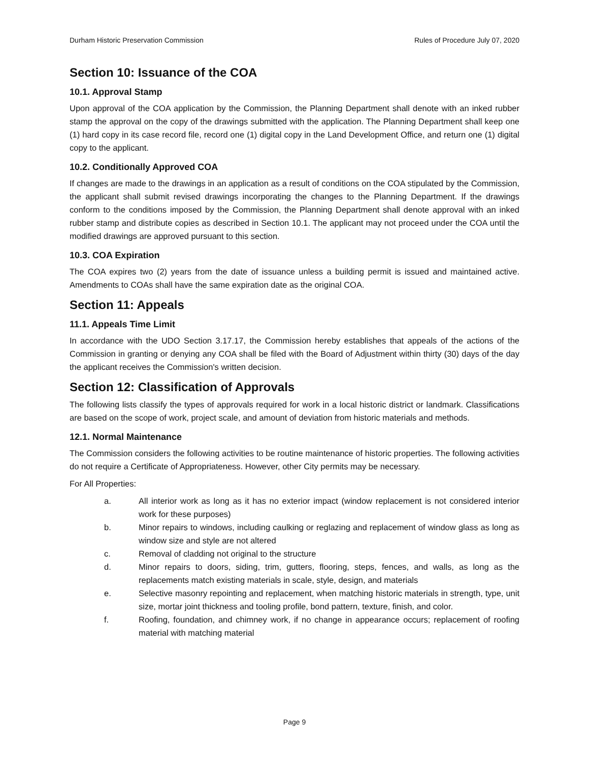Durham Historic Preservation Commission Rules of Procedure July 07, 2020
Section 10: Issuance of the COA
10.1. Approval Stamp
Upon approval of the COA application by the Commission, the Planning Department shall denote with an inked rubber stamp the approval on the copy of the drawings submitted with the application. The Planning Department shall keep one (1) hard copy in its case record file, record one (1) digital copy in the Land Development Office, and return one (1) digital copy to the applicant.
10.2. Conditionally Approved COA
If changes are made to the drawings in an application as a result of conditions on the COA stipulated by the Commission, the applicant shall submit revised drawings incorporating the changes to the Planning Department. If the drawings conform to the conditions imposed by the Commission, the Planning Department shall denote approval with an inked rubber stamp and distribute copies as described in Section 10.1. The applicant may not proceed under the COA until the modified drawings are approved pursuant to this section.
10.3. COA Expiration
The COA expires two (2) years from the date of issuance unless a building permit is issued and maintained active. Amendments to COAs shall have the same expiration date as the original COA.
Section 11: Appeals
11.1. Appeals Time Limit
In accordance with the UDO Section 3.17.17, the Commission hereby establishes that appeals of the actions of the Commission in granting or denying any COA shall be filed with the Board of Adjustment within thirty (30) days of the day the applicant receives the Commission's written decision.
Section 12: Classification of Approvals
The following lists classify the types of approvals required for work in a local historic district or landmark. Classifications are based on the scope of work, project scale, and amount of deviation from historic materials and methods.
12.1. Normal Maintenance
The Commission considers the following activities to be routine maintenance of historic properties. The following activities do not require a Certificate of Appropriateness. However, other City permits may be necessary.
For All Properties:
a. All interior work as long as it has no exterior impact (window replacement is not considered interior work for these purposes)
b. Minor repairs to windows, including caulking or reglazing and replacement of window glass as long as window size and style are not altered
c. Removal of cladding not original to the structure
d. Minor repairs to doors, siding, trim, gutters, flooring, steps, fences, and walls, as long as the replacements match existing materials in scale, style, design, and materials
e. Selective masonry repointing and replacement, when matching historic materials in strength, type, unit size, mortar joint thickness and tooling profile, bond pattern, texture, finish, and color.
f. Roofing, foundation, and chimney work, if no change in appearance occurs; replacement of roofing material with matching material
Page 9